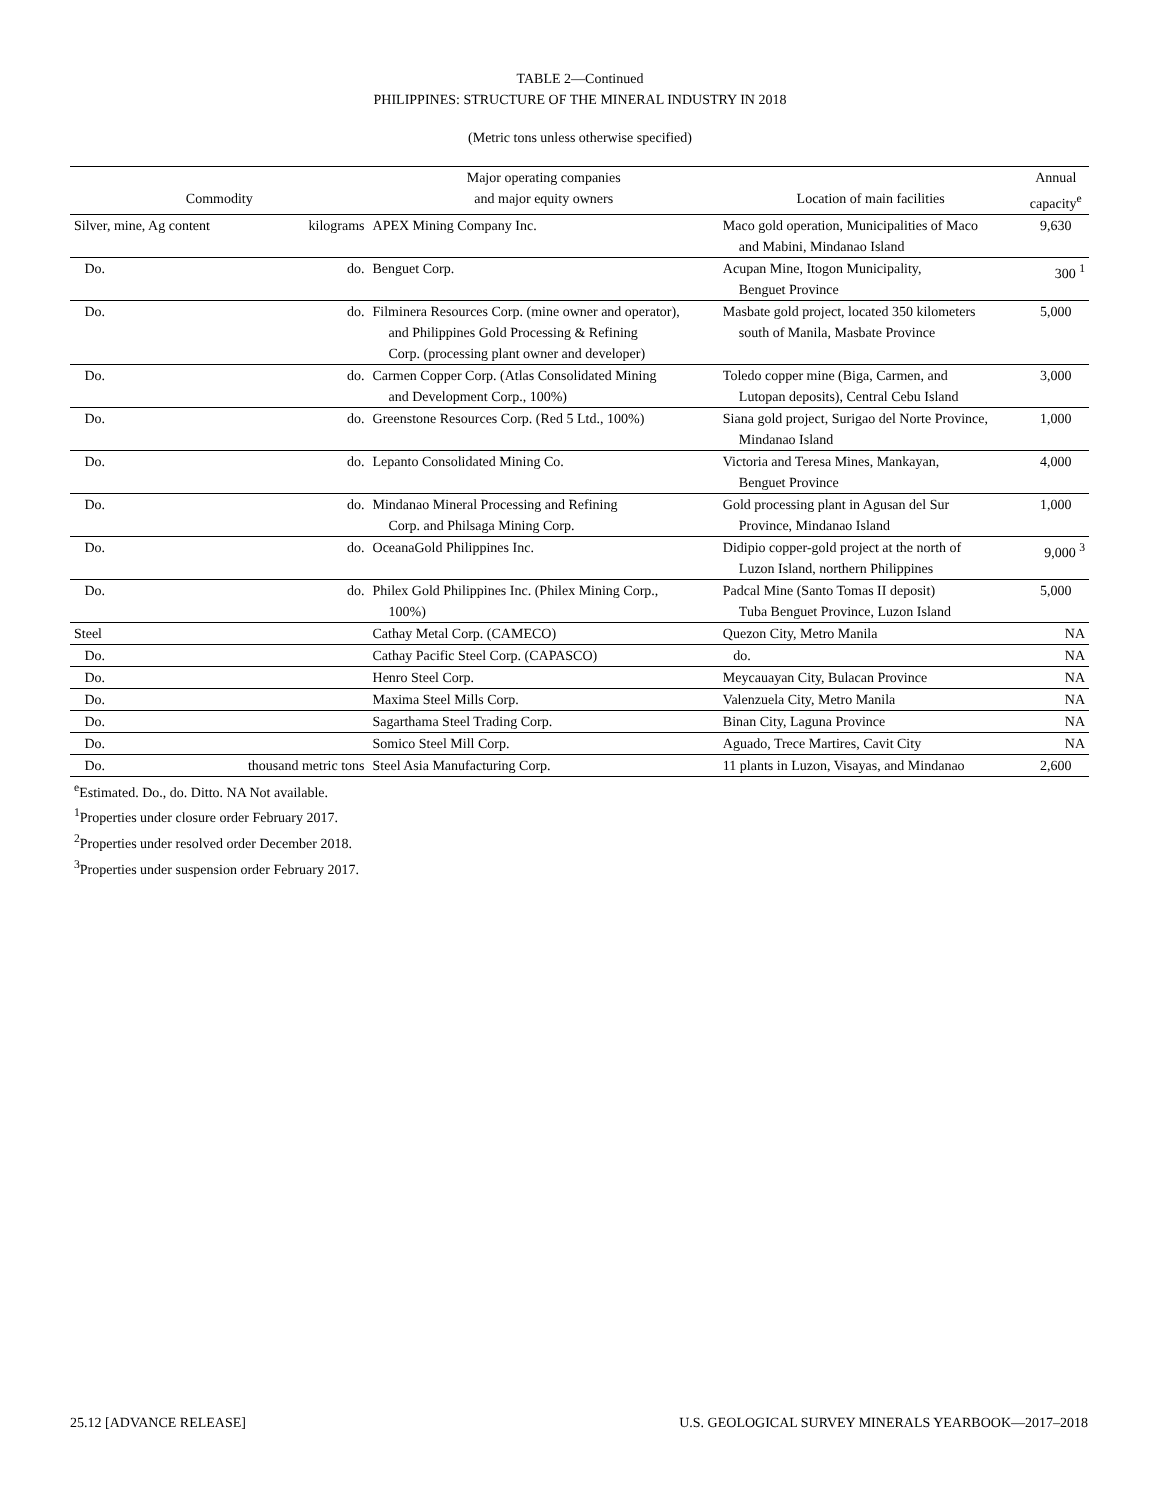TABLE 2—Continued
PHILIPPINES: STRUCTURE OF THE MINERAL INDUSTRY IN 2018
(Metric tons unless otherwise specified)
| | | Major operating companies | | Annual |
| --- | --- | --- | --- | --- |
| Commodity | | and major equity owners | Location of main facilities | capacity<sup>e</sup> |
| Silver, mine, Ag content | kilograms | APEX Mining Company Inc. | Maco gold operation, Municipalities of Maco and Mabini, Mindanao Island | 9,630 |
| Do. | do. | Benguet Corp. | Acupan Mine, Itogon Municipality, Benguet Province | 300 <sup>1</sup> |
| Do. | do. | Filminera Resources Corp. (mine owner and operator), and Philippines Gold Processing & Refining Corp. (processing plant owner and developer) | Masbate gold project, located 350 kilometers south of Manila, Masbate Province | 5,000 |
| Do. | do. | Carmen Copper Corp. (Atlas Consolidated Mining and Development Corp., 100%) | Toledo copper mine (Biga, Carmen, and Lutopan deposits), Central Cebu Island | 3,000 |
| Do. | do. | Greenstone Resources Corp. (Red 5 Ltd., 100%) | Siana gold project, Surigao del Norte Province, Mindanao Island | 1,000 |
| Do. | do. | Lepanto Consolidated Mining Co. | Victoria and Teresa Mines, Mankayan, Benguet Province | 4,000 |
| Do. | do. | Mindanao Mineral Processing and Refining Corp. and Philsaga Mining Corp. | Gold processing plant in Agusan del Sur Province, Mindanao Island | 1,000 |
| Do. | do. | OceanaGold Philippines Inc. | Didipio copper-gold project at the north of Luzon Island, northern Philippines | 9,000 <sup>3</sup> |
| Do. | do. | Philex Gold Philippines Inc. (Philex Mining Corp., 100%) | Padcal Mine (Santo Tomas II deposit) Tuba Benguet Province, Luzon Island | 5,000 |
| Steel | | Cathay Metal Corp. (CAMECO) | Quezon City, Metro Manila | NA |
| Do. | | Cathay Pacific Steel Corp. (CAPASCO) | do. | NA |
| Do. | | Henro Steel Corp. | Meycauayan City, Bulacan Province | NA |
| Do. | | Maxima Steel Mills Corp. | Valenzuela City, Metro Manila | NA |
| Do. | | Sagarthama Steel Trading Corp. | Binan City, Laguna Province | NA |
| Do. | | Somico Steel Mill Corp. | Aguado, Trece Martires, Cavit City | NA |
| Do. | thousand metric tons | Steel Asia Manufacturing Corp. | 11 plants in Luzon, Visayas, and Mindanao | 2,600 |
<sup>e</sup> Estimated. Do., do. Ditto. NA Not available.
<sup>1</sup> Properties under closure order February 2017.
<sup>2</sup> Properties under resolved order December 2018.
<sup>3</sup> Properties under suspension order February 2017.
25.12 [ADVANCE RELEASE] U.S. GEOLOGICAL SURVEY MINERALS YEARBOOK—2017–2018